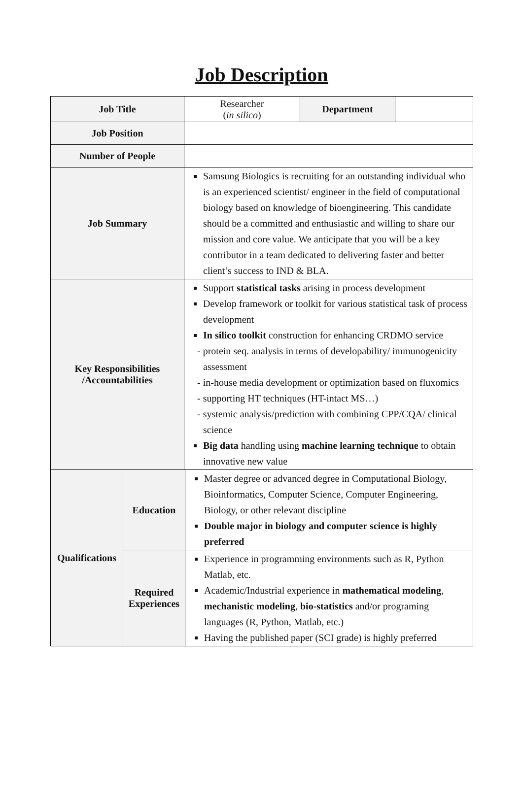Job Description
| Job Title | Researcher ( in silico ) | Department | |
| Job Position | | | |
| Number of People | | | |
| Job Summary | Samsung Biologics is recruiting for an outstanding individual who is an experienced scientist/ engineer in the field of computational biology based on knowledge of bioengineering. This candidate should be a committed and enthusiastic and willing to share our mission and core value. We anticipate that you will be a key contributor in a team dedicated to delivering faster and better client’s success to IND & BLA. | | |
| Key Responsibilities /Accountabilities | Support statistical tasks arising in process development Develop framework or toolkit for various statistical task of process development In silico toolkit construction for enhancing CRDMO service - protein seq. analysis in terms of developability/ immunogenicity assessment - in-house media development or optimization based on fluxomics - supporting HT techniques (HT-intact MS…) - systemic analysis/prediction with combining CPP/CQA/ clinical science Big data handling using machine learning technique to obtain innovative new value | | |
| Qualifications | Education | Master degree or advanced degree in Computational Biology, Bioinformatics, Computer Science, Computer Engineering, Biology, or other relevant discipline Double major in biology and computer science is highly preferred |
| | Required Experiences | Experience in programming environments such as R, Python Matlab, etc. Academic/Industrial experience in mathematical modeling , mechanistic modeling , bio-statistics and/or programing languages (R, Python, Matlab, etc.) Having the published paper (SCI grade) is highly preferred |